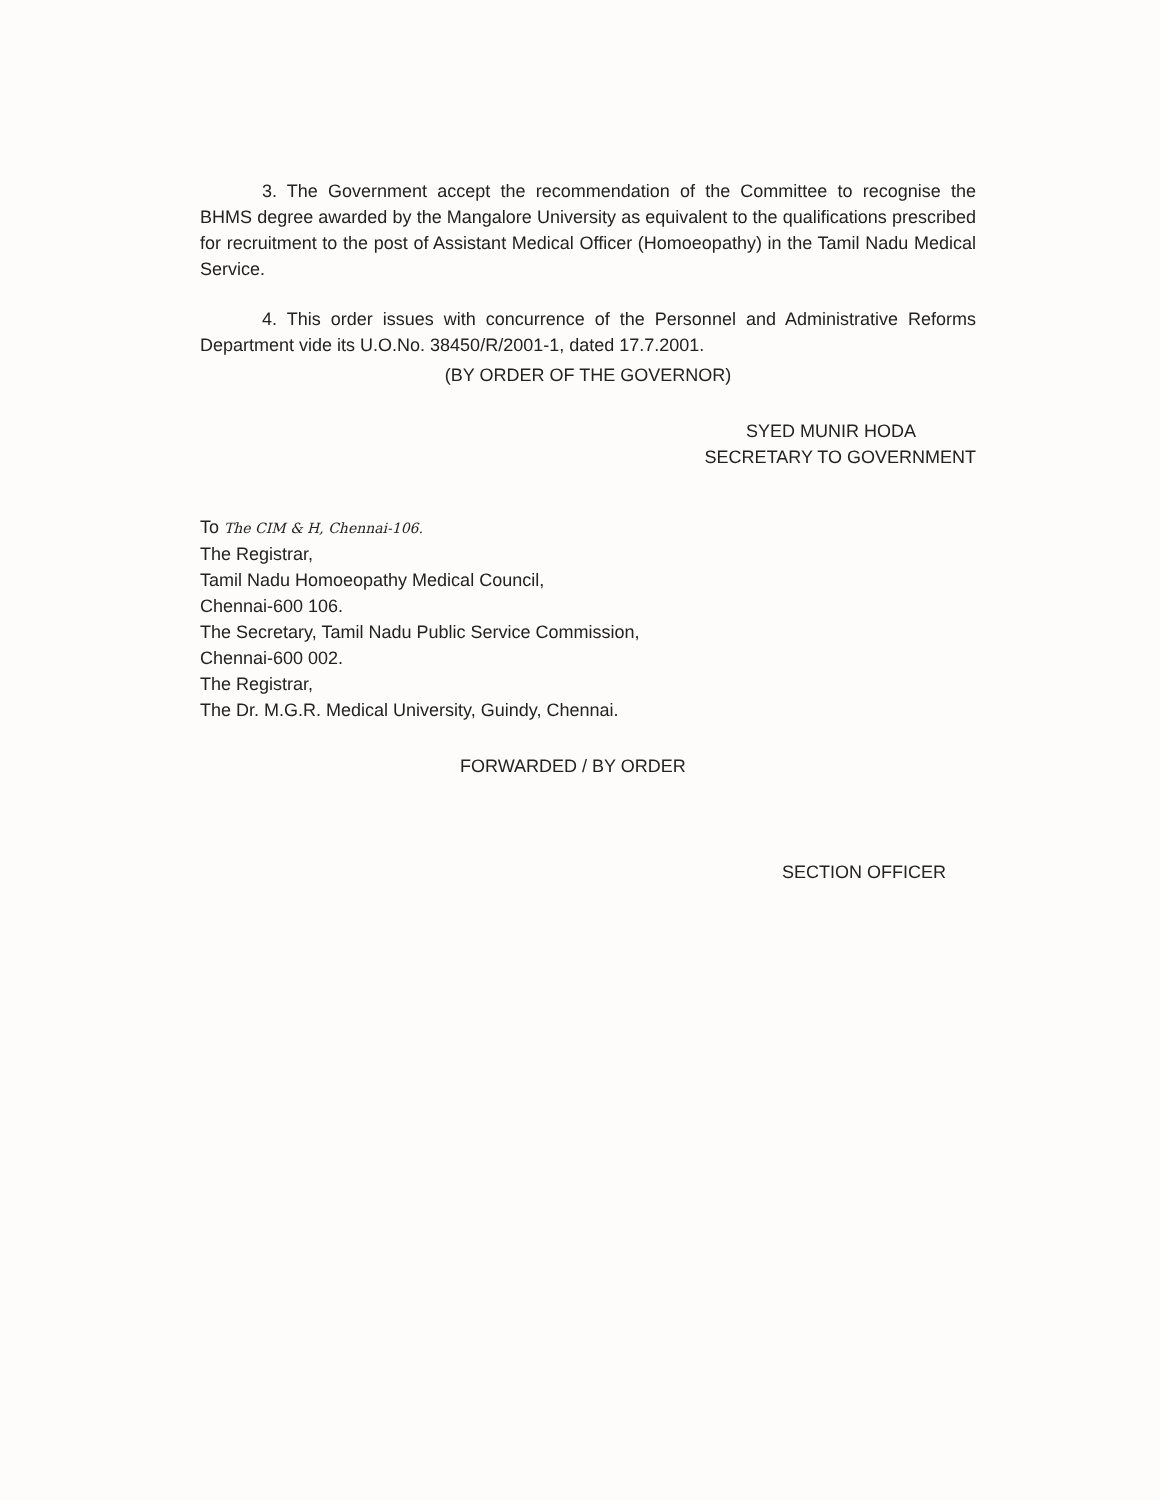3. The Government accept the recommendation of the Committee to recognise the BHMS degree awarded by the Mangalore University as equivalent to the qualifications prescribed for recruitment to the post of Assistant Medical Officer (Homoeopathy) in the Tamil Nadu Medical Service.
4. This order issues with concurrence of the Personnel and Administrative Reforms Department vide its U.O.No. 38450/R/2001-1, dated 17.7.2001.
(BY ORDER OF THE GOVERNOR)
SYED MUNIR HODA
SECRETARY TO GOVERNMENT
To The CIM & H, Chennai-106.
The Registrar,
Tamil Nadu Homoeopathy Medical Council,
Chennai-600 106.
The Secretary, Tamil Nadu Public Service Commission,
Chennai-600 002.
The Registrar,
The Dr. M.G.R. Medical University, Guindy, Chennai.
FORWARDED / BY ORDER
SECTION OFFICER